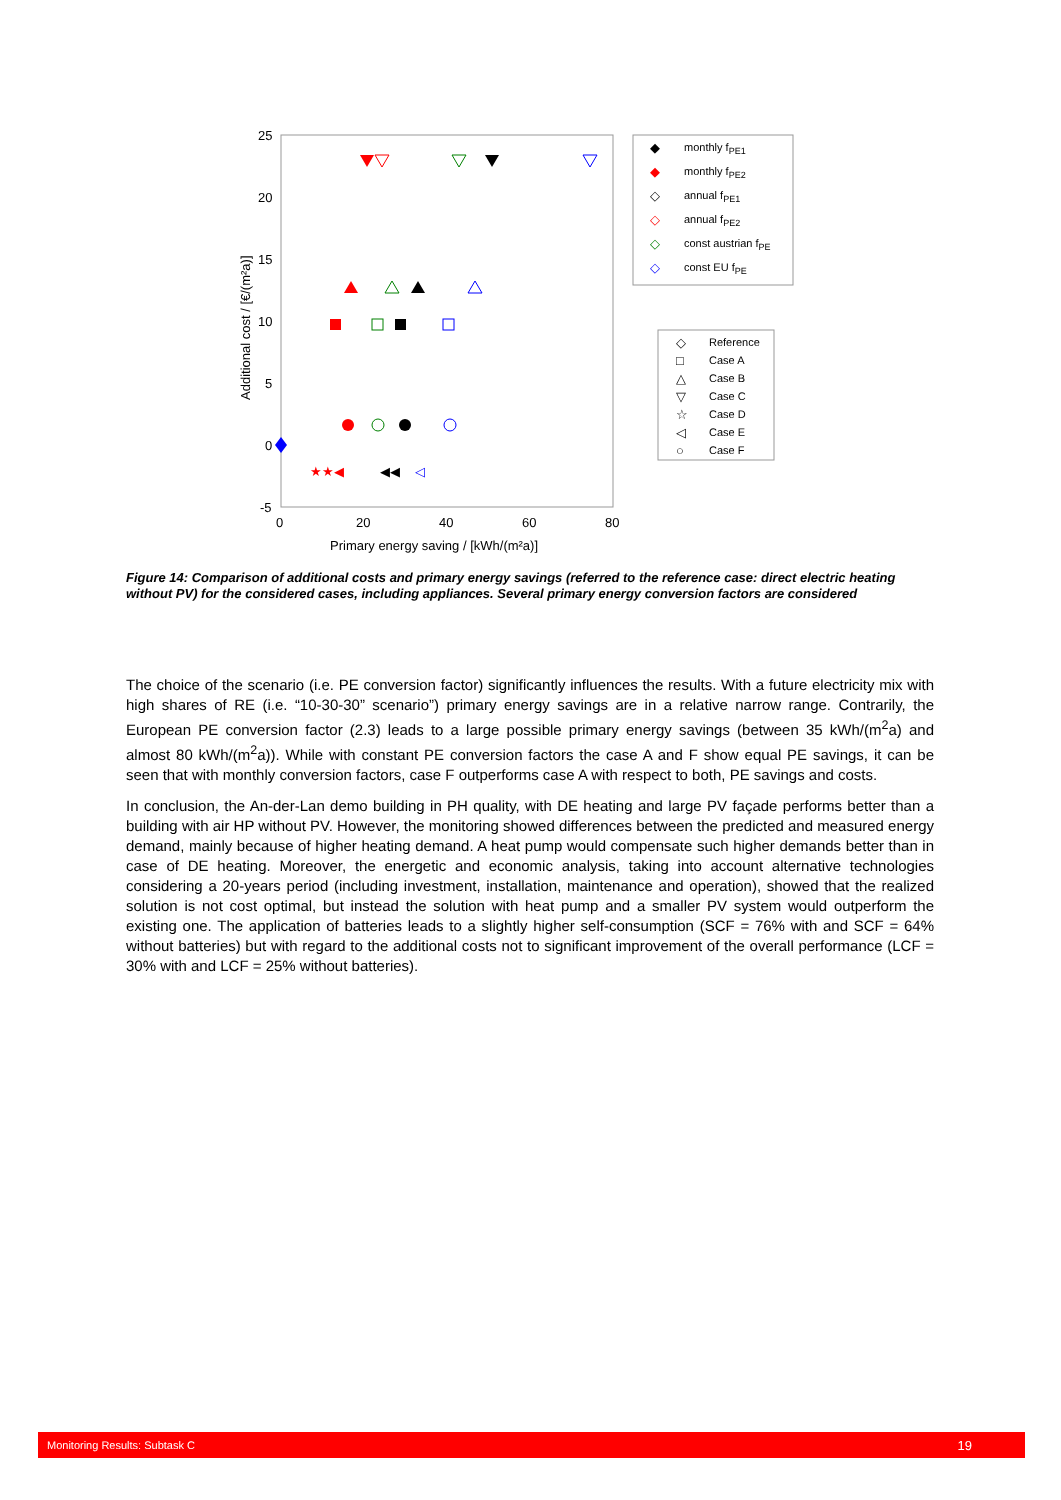25
20
15
10
5
0
-5
0
20
40
60
80
Primary energy saving / [kWh/(m²a)]
Additional cost / [€/(m²a)]
★★◀
◀◀
◁
◆
monthly fPE1
◆
monthly fPE2
◇
annual fPE1
◇
annual fPE2
◇
const austrian fPE
◇
const EU fPE
Reference Case A Case B Case C Case D Case E Case F
◇ □ △ ▽ ☆ ◁ ○
Figure 14: Comparison of additional costs and primary energy savings (referred to the reference case: direct electric heating without PV) for the considered cases, including appliances. Several primary energy conversion factors are considered
The choice of the scenario (i.e. PE conversion factor) significantly influences the results. With a future electricity mix with high shares of RE (i.e. “10-30-30” scenario”) primary energy savings are in a relative narrow range. Contrarily, the European PE conversion factor (2.3) leads to a large possible primary energy savings (between 35 kWh/(m<sup>2</sup>a) and almost 80 kWh/(m<sup>2</sup>a)). While with constant PE conversion factors the case A and F show equal PE savings, it can be seen that with monthly conversion factors, case F outperforms case A with respect to both, PE savings and costs.
In conclusion, the An-der-Lan demo building in PH quality, with DE heating and large PV façade performs better than a building with air HP without PV. However, the monitoring showed differences between the predicted and measured energy demand, mainly because of higher heating demand. A heat pump would compensate such higher demands better than in case of DE heating. Moreover, the energetic and economic analysis, taking into account alternative technologies considering a 20-years period (including investment, installation, maintenance and operation), showed that the realized solution is not cost optimal, but instead the solution with heat pump and a smaller PV system would outperform the existing one. The application of batteries leads to a slightly higher self-consumption (SCF = 76% with and SCF = 64% without batteries) but with regard to the additional costs not to significant improvement of the overall performance (LCF = 30% with and LCF = 25% without batteries).
Monitoring Results: Subtask C 19